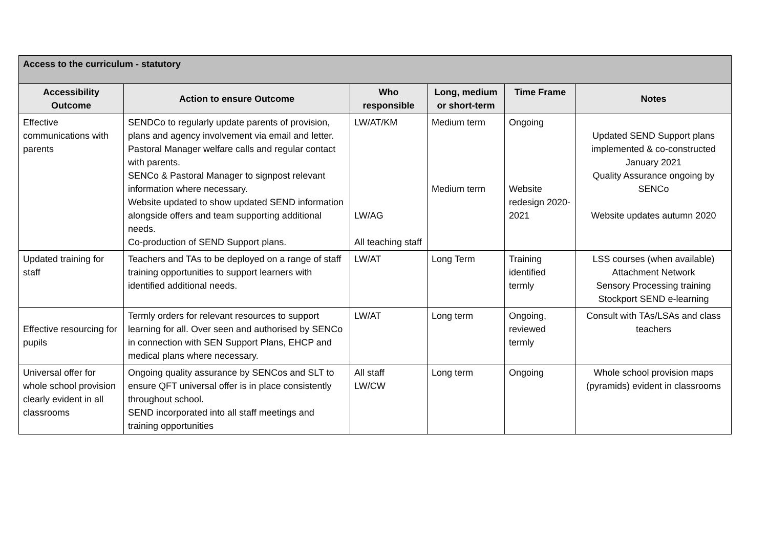| Access to the curriculum - statutory | | | | | |
| Accessibility Outcome | Action to ensure Outcome | Who responsible | Long, medium or short-term | Time Frame | Notes |
| Effective communications with parents | SENDCo to regularly update parents of provision, plans and agency involvement via email and letter. Pastoral Manager welfare calls and regular contact with parents. SENCo & Pastoral Manager to signpost relevant information where necessary. Website updated to show updated SEND information alongside offers and team supporting additional needs. Co-production of SEND Support plans. | LW/AT/KM LW/AG All teaching staff | Medium term Medium term | Ongoing Website redesign 2020-2021 | Updated SEND Support plans implemented & co-constructed January 2021 Quality Assurance ongoing by SENCo Website updates autumn 2020 |
| Updated training for staff | Teachers and TAs to be deployed on a range of staff training opportunities to support learners with identified additional needs. | LW/AT | Long Term | Training identified termly | LSS courses (when available) Attachment Network Sensory Processing training Stockport SEND e-learning |
| Effective resourcing for pupils | Termly orders for relevant resources to support learning for all. Over seen and authorised by SENCo in connection with SEN Support Plans, EHCP and medical plans where necessary. | LW/AT | Long term | Ongoing, reviewed termly | Consult with TAs/LSAs and class teachers |
| Universal offer for whole school provision clearly evident in all classrooms | Ongoing quality assurance by SENCos and SLT to ensure QFT universal offer is in place consistently throughout school. SEND incorporated into all staff meetings and training opportunities | All staff LW/CW | Long term | Ongoing | Whole school provision maps (pyramids) evident in classrooms |